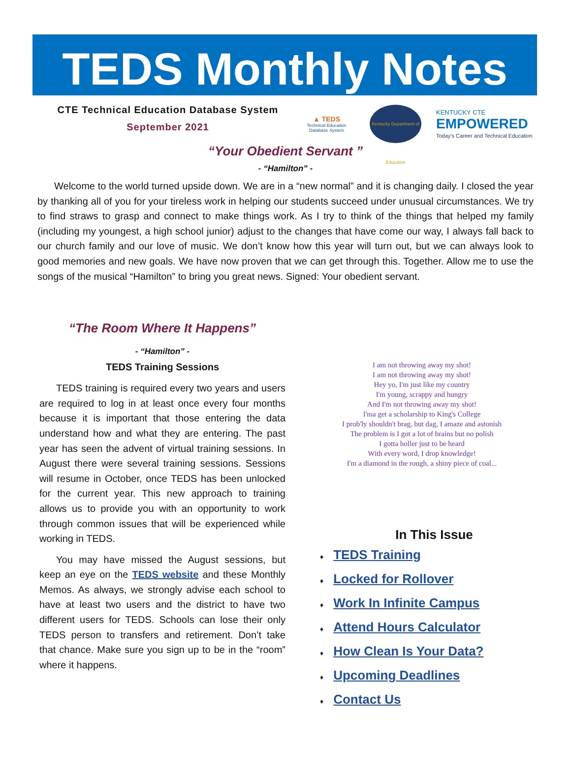TEDS Monthly Notes
CTE Technical Education Database System
September 2021
▲ TEDS
Technical Education Database System
Kentucky Department of Education
KENTUCKY CTE
EMPOWERED
Today's Career and Technical Education
“Your Obedient Servant ”
- “Hamilton” -
Welcome to the world turned upside down. We are in a “new normal” and it is changing daily. I closed the year by thanking all of you for your tireless work in helping our students succeed under unusual circumstances. We try to find straws to grasp and connect to make things work. As I try to think of the things that helped my family (including my youngest, a high school junior) adjust to the changes that have come our way, I always fall back to our church family and our love of music. We don’t know how this year will turn out, but we can always look to good memories and new goals. We have now proven that we can get through this. Together. Allow me to use the songs of the musical “Hamilton” to bring you great news. Signed: Your obedient servant.
“The Room Where It Happens”
- “Hamilton” -
TEDS Training Sessions
TEDS training is required every two years and users are required to log in at least once every four months because it is important that those entering the data understand how and what they are entering. The past year has seen the advent of virtual training sessions. In August there were several training sessions. Sessions will resume in October, once TEDS has been unlocked for the current year. This new approach to training allows us to provide you with an opportunity to work through common issues that will be experienced while working in TEDS.
You may have missed the August sessions, but keep an eye on the TEDS website and these Monthly Memos. As always, we strongly advise each school to have at least two users and the district to have two different users for TEDS. Schools can lose their only TEDS person to transfers and retirement. Don’t take that chance. Make sure you sign up to be in the “room” where it happens.
I am not throwing away my shot!
I am not throwing away my shot!
Hey yo, I'm just like my country
I'm young, scrappy and hungry
And I'm not throwing away my shot!
I'ma get a scholarship to King's College
I prob'ly shouldn't brag, but dag, I amaze and astonish
The problem is I got a lot of brains but no polish
I gotta holler just to be heard
With every word, I drop knowledge!
I'm a diamond in the rough, a shiny piece of coal...
In This Issue
♦ TEDS Training
♦ Locked for Rollover
♦ Work In Infinite Campus
♦ Attend Hours Calculator
♦ How Clean Is Your Data?
♦ Upcoming Deadlines
♦ Contact Us